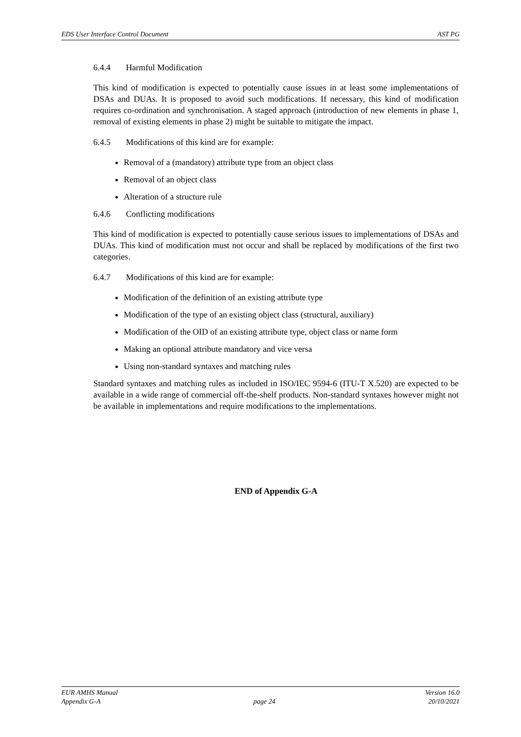EDS User Interface Control Document AST PG
6.4.4 Harmful Modification
This kind of modification is expected to potentially cause issues in at least some implementations of DSAs and DUAs. It is proposed to avoid such modifications. If necessary, this kind of modification requires co-ordination and synchronisation. A staged approach (introduction of new elements in phase 1, removal of existing elements in phase 2) might be suitable to mitigate the impact.
6.4.5 Modifications of this kind are for example:
Removal of a (mandatory) attribute type from an object class
Removal of an object class
Alteration of a structure rule
6.4.6 Conflicting modifications
This kind of modification is expected to potentially cause serious issues to implementations of DSAs and DUAs. This kind of modification must not occur and shall be replaced by modifications of the first two categories.
6.4.7 Modifications of this kind are for example:
Modification of the definition of an existing attribute type
Modification of the type of an existing object class (structural, auxiliary)
Modification of the OID of an existing attribute type, object class or name form
Making an optional attribute mandatory and vice versa
Using non-standard syntaxes and matching rules
Standard syntaxes and matching rules as included in ISO/IEC 9594-6 (ITU-T X.520) are expected to be available in a wide range of commercial off-the-shelf products. Non-standard syntaxes however might not be available in implementations and require modifications to the implementations.
END of Appendix G-A
EUR AMHS Manual Version 16.0
Appendix G-A page 24 20/10/2021